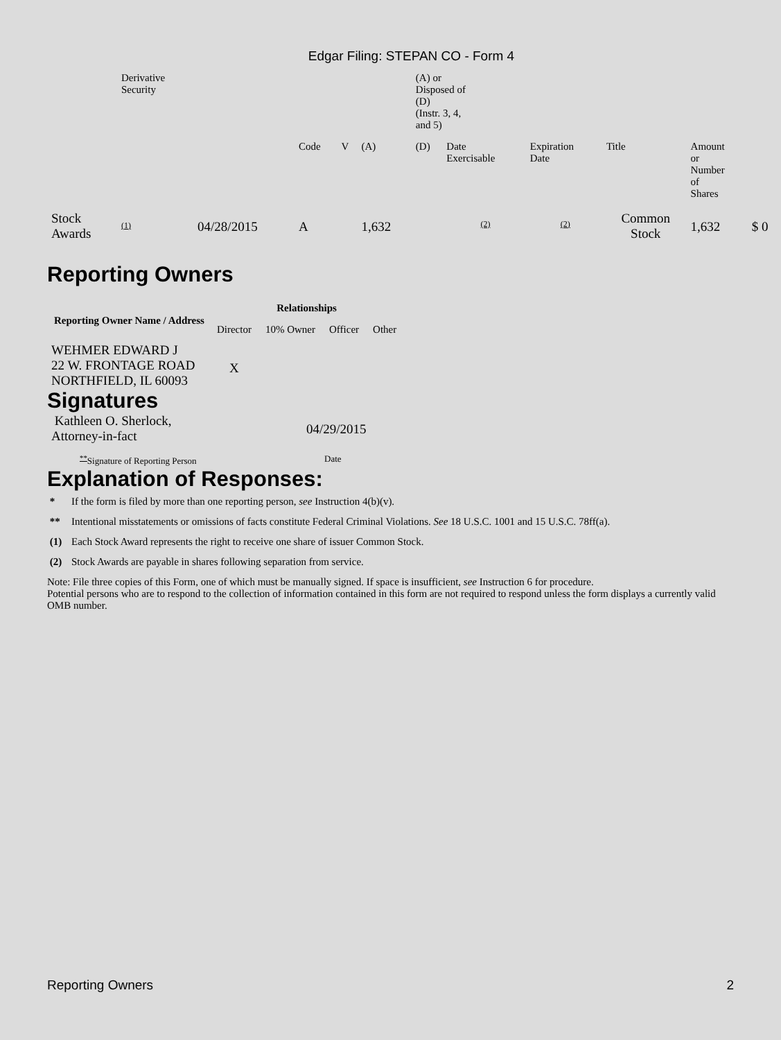Edgar Filing: STEPAN CO - Form 4
| | Derivative Security | | | | | | (A) or Disposed of (D) (Instr. 3, 4, and 5) | | | | | |
| | | | | Code | V | (A) | (D) | Date Exercisable | Expiration Date | Title | Amount or Number of Shares | |
| Stock Awards | (1) | 04/28/2015 | | A | | 1,632 | | (2) | (2) | Common Stock | 1,632 | $ 0 |
Reporting Owners
| Reporting Owner Name / Address | Relationships | | | |
| --- | --- | --- | --- | --- |
| | Director | 10% Owner | Officer | Other |
| WEHMER EDWARD J 22 W. FRONTAGE ROAD NORTHFIELD, IL 60093 | X | | | |
Signatures
| Kathleen O. Sherlock, Attorney-in-fact | 04/29/2015 |
| <sup>**</sup> Signature of Reporting Person | Date |
Explanation of Responses:
* If the form is filed by more than one reporting person, see Instruction 4(b)(v).
** Intentional misstatements or omissions of facts constitute Federal Criminal Violations. See 18 U.S.C. 1001 and 15 U.S.C. 78ff(a).
(1) Each Stock Award represents the right to receive one share of issuer Common Stock.
(2) Stock Awards are payable in shares following separation from service.
Note: File three copies of this Form, one of which must be manually signed. If space is insufficient, see Instruction 6 for procedure.
Potential persons who are to respond to the collection of information contained in this form are not required to respond unless the form displays a currently valid OMB number.
Reporting Owners 2